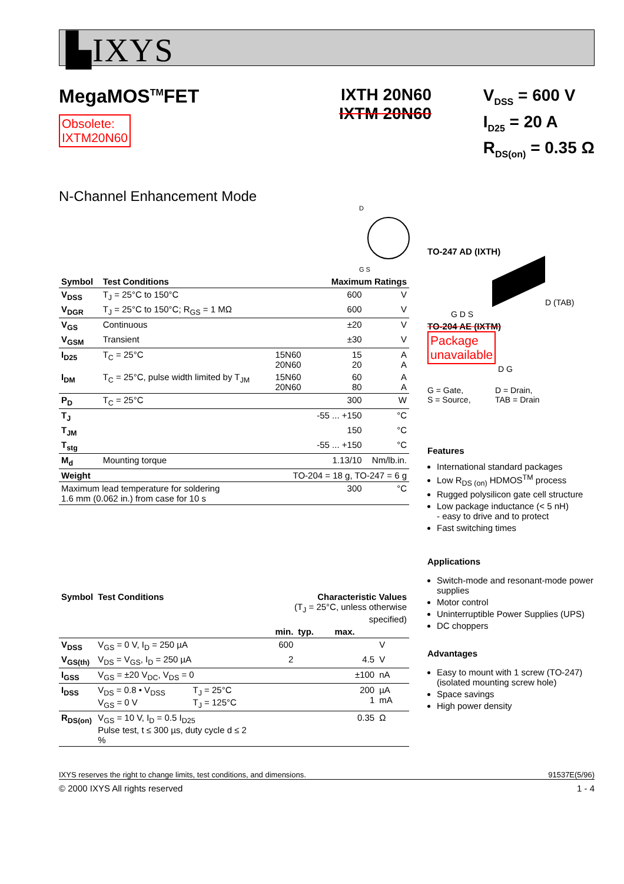▙IXYS
MegaMOS<sup>TM</sup>FET
Obsolete:
IXTM20N60
IXTH 20N60
IXTM 20N60
V<sub>DSS</sub> = 600 V
I<sub>D25</sub> = 20 A
R<sub>DS(on)</sub> = 0.35 Ω
N-Channel Enhancement Mode
D
G S
| Symbol | Test Conditions | | Maximum Ratings | |
| --- | --- | --- | --- | --- |
| V<sub>DSS</sub> | T<sub>J</sub> = 25°C to 150°C | | 600 | V |
| V<sub>DGR</sub> | T<sub>J</sub> = 25°C to 150°C; R<sub>GS</sub> = 1 MΩ | | 600 | V |
| V<sub>GS</sub> | Continuous | | ±20 | V |
| V<sub>GSM</sub> | Transient | | ±30 | V |
| I<sub>D25</sub> | T<sub>C</sub> = 25°C | 15N60 20N60 | 15 20 | A A |
| I<sub>DM</sub> | T<sub>C</sub> = 25°C, pulse width limited by T<sub>JM</sub> | 15N60 20N60 | 60 80 | A A |
| P<sub>D</sub> | T<sub>C</sub> = 25°C | | 300 | W |
| T<sub>J</sub> | | | -55 ... +150 | °C |
| T<sub>JM</sub> | | | 150 | °C |
| T<sub>stg</sub> | | | -55 ... +150 | °C |
| M<sub>d</sub> | Mounting torque | | 1.13/10 | Nm/lb.in. |
| Weight | | TO-204 = 18 g, TO-247 = 6 g | | |
| Maximum lead temperature for soldering 1.6 mm (0.062 in.) from case for 10 s | | | 300 | °C |
| Symbol | Test Conditions | | Characteristic Values (T<sub>J</sub> = 25°C, unless otherwise specified) | | | |
| --- | --- | --- | --- | --- | --- | --- |
| | | | min. | typ. | max. | |
| V<sub>DSS</sub> | V<sub>GS</sub> = 0 V, I<sub>D</sub> = 250 µA | | 600 | | | V |
| V<sub>GS(th)</sub> | V<sub>DS</sub> = V<sub>GS</sub>, I<sub>D</sub> = 250 µA | | 2 | | 4.5 | V |
| I<sub>GSS</sub> | V<sub>GS</sub> = ±20 V<sub>DC</sub>, V<sub>DS</sub> = 0 | | | | ±100 | nA |
| I<sub>DSS</sub> | V<sub>DS</sub> = 0.8 • V<sub>DSS</sub> V<sub>GS</sub> = 0 V | T<sub>J</sub> = 25°C T<sub>J</sub> = 125°C | | | 200 1 | µA mA |
| R<sub>DS(on)</sub> | V<sub>GS</sub> = 10 V, I<sub>D</sub> = 0.5 I<sub>D25</sub> Pulse test, t ≤ 300 µs, duty cycle d ≤ 2 % | | | | 0.35 | Ω |
IXYS reserves the right to change limits, test conditions, and dimensions. 91537E(5/96)
© 2000 IXYS All rights reserved 1 - 4
TO-247 AD (IXTH)
D (TAB)
G D S
TO-204 AE (IXTM)
Package
unavailable
D G
G = Gate,
S = Source,
D = Drain,
TAB = Drain
Features
International standard packages
Low R<sub>DS (on)</sub> HDMOS<sup>TM</sup> process
Rugged polysilicon gate cell structure
Low package inductance (< 5 nH)
- easy to drive and to protect
Fast switching times
Applications
Switch-mode and resonant-mode power supplies
Motor control
Uninterruptible Power Supplies (UPS)
DC choppers
Advantages
Easy to mount with 1 screw (TO-247) (isolated mounting screw hole)
Space savings
High power density